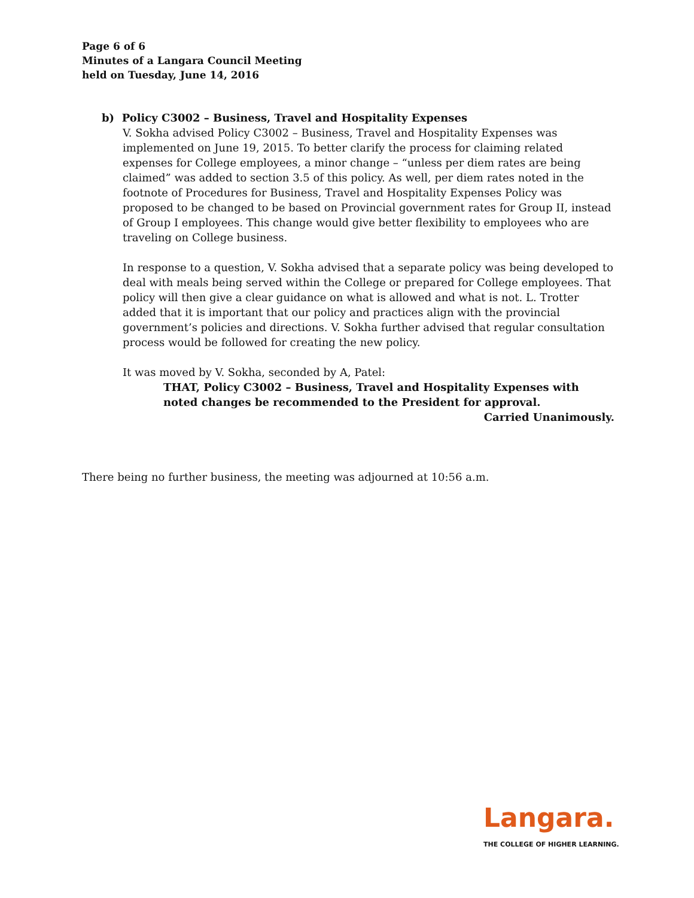Page 6 of 6
Minutes of a Langara Council Meeting
held on Tuesday, June 14, 2016
b) Policy C3002 – Business, Travel and Hospitality Expenses
V. Sokha advised Policy C3002 – Business, Travel and Hospitality Expenses was implemented on June 19, 2015. To better clarify the process for claiming related expenses for College employees, a minor change – “unless per diem rates are being claimed” was added to section 3.5 of this policy. As well, per diem rates noted in the footnote of Procedures for Business, Travel and Hospitality Expenses Policy was proposed to be changed to be based on Provincial government rates for Group II, instead of Group I employees. This change would give better flexibility to employees who are traveling on College business.
In response to a question, V. Sokha advised that a separate policy was being developed to deal with meals being served within the College or prepared for College employees. That policy will then give a clear guidance on what is allowed and what is not. L. Trotter added that it is important that our policy and practices align with the provincial government’s policies and directions. V. Sokha further advised that regular consultation process would be followed for creating the new policy.
It was moved by V. Sokha, seconded by A, Patel:
THAT, Policy C3002 – Business, Travel and Hospitality Expenses with noted changes be recommended to the President for approval.
Carried Unanimously.
There being no further business, the meeting was adjourned at 10:56 a.m.
Langara.
THE COLLEGE OF HIGHER LEARNING.